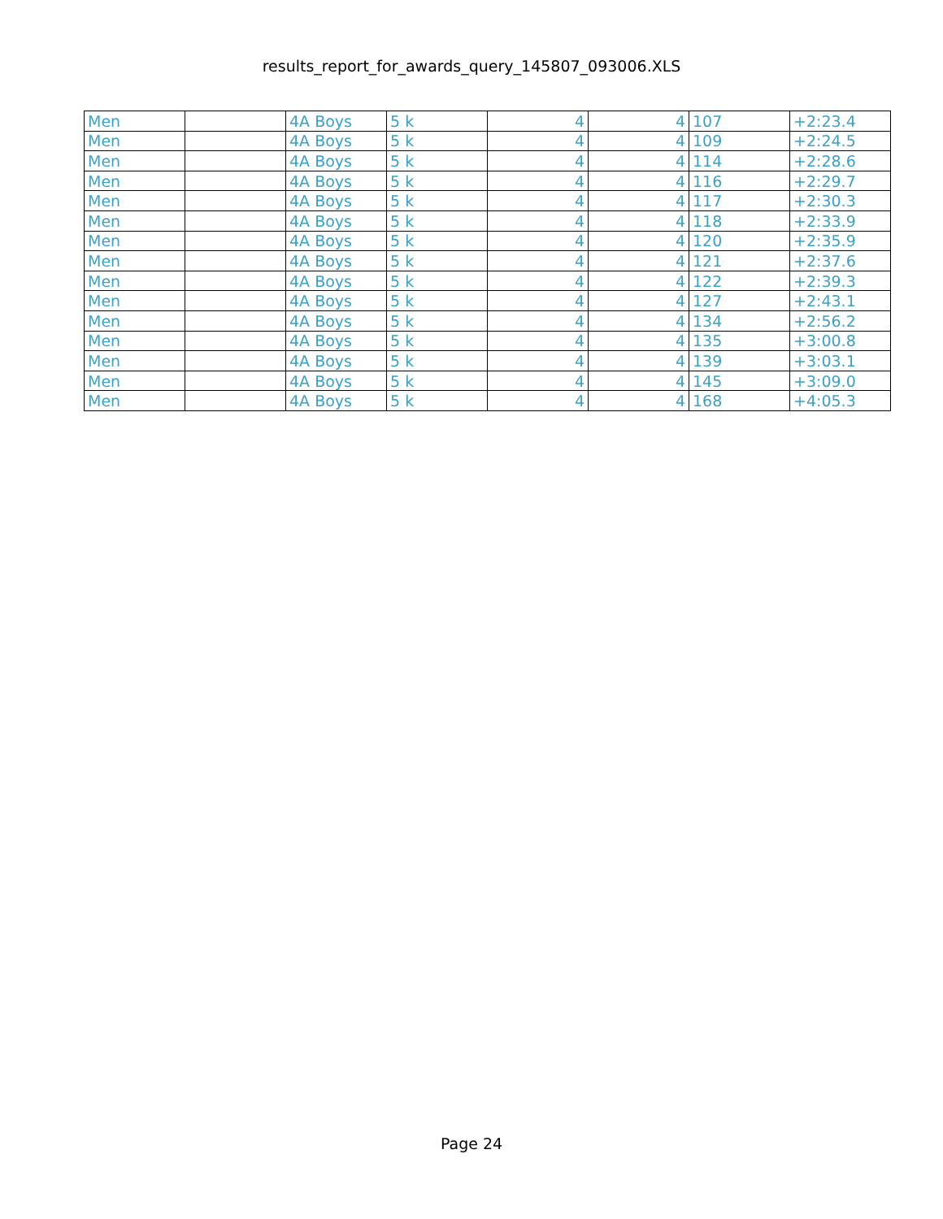results_report_for_awards_query_145807_093006.XLS
| Men | | 4A Boys | 5 k | 4 | 4 | 107 | +2:23.4 |
| Men | | 4A Boys | 5 k | 4 | 4 | 109 | +2:24.5 |
| Men | | 4A Boys | 5 k | 4 | 4 | 114 | +2:28.6 |
| Men | | 4A Boys | 5 k | 4 | 4 | 116 | +2:29.7 |
| Men | | 4A Boys | 5 k | 4 | 4 | 117 | +2:30.3 |
| Men | | 4A Boys | 5 k | 4 | 4 | 118 | +2:33.9 |
| Men | | 4A Boys | 5 k | 4 | 4 | 120 | +2:35.9 |
| Men | | 4A Boys | 5 k | 4 | 4 | 121 | +2:37.6 |
| Men | | 4A Boys | 5 k | 4 | 4 | 122 | +2:39.3 |
| Men | | 4A Boys | 5 k | 4 | 4 | 127 | +2:43.1 |
| Men | | 4A Boys | 5 k | 4 | 4 | 134 | +2:56.2 |
| Men | | 4A Boys | 5 k | 4 | 4 | 135 | +3:00.8 |
| Men | | 4A Boys | 5 k | 4 | 4 | 139 | +3:03.1 |
| Men | | 4A Boys | 5 k | 4 | 4 | 145 | +3:09.0 |
| Men | | 4A Boys | 5 k | 4 | 4 | 168 | +4:05.3 |
Page 24